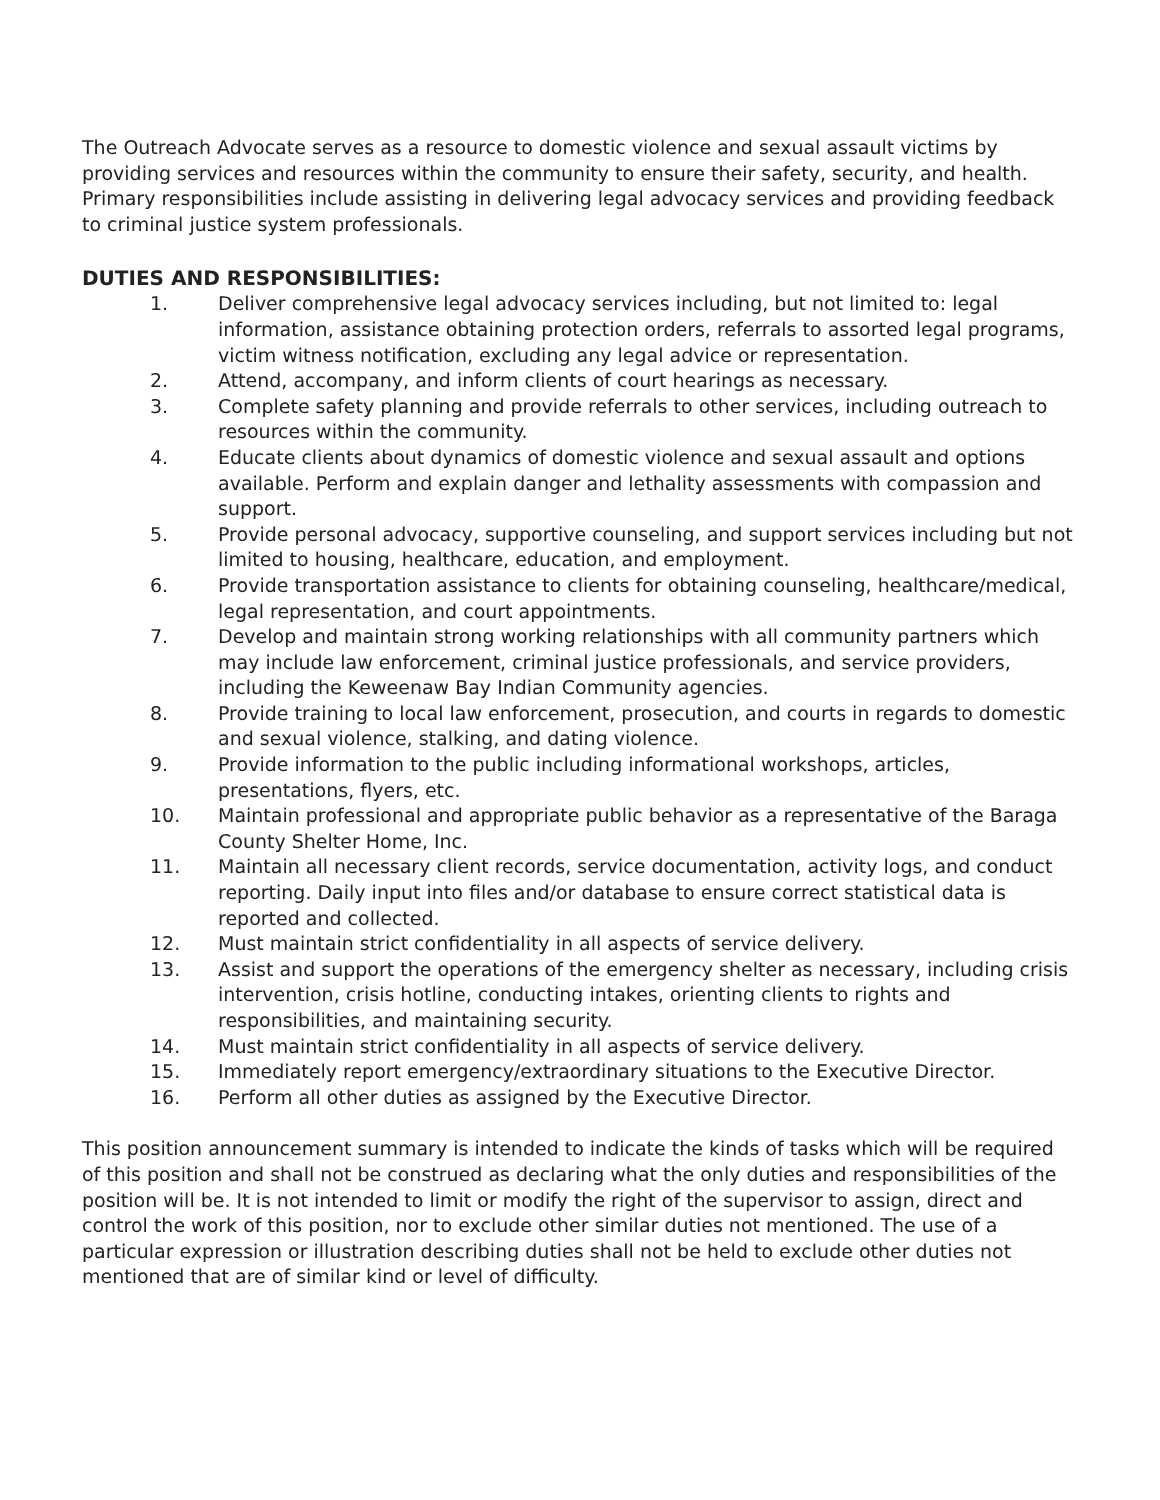The Outreach Advocate serves as a resource to domestic violence and sexual assault victims by providing services and resources within the community to ensure their safety, security, and health. Primary responsibilities include assisting in delivering legal advocacy services and providing feedback to criminal justice system professionals.
DUTIES AND RESPONSIBILITIES:
1. Deliver comprehensive legal advocacy services including, but not limited to: legal information, assistance obtaining protection orders, referrals to assorted legal programs, victim witness notification, excluding any legal advice or representation.
2. Attend, accompany, and inform clients of court hearings as necessary.
3. Complete safety planning and provide referrals to other services, including outreach to resources within the community.
4. Educate clients about dynamics of domestic violence and sexual assault and options available. Perform and explain danger and lethality assessments with compassion and support.
5. Provide personal advocacy, supportive counseling, and support services including but not limited to housing, healthcare, education, and employment.
6. Provide transportation assistance to clients for obtaining counseling, healthcare/medical, legal representation, and court appointments.
7. Develop and maintain strong working relationships with all community partners which may include law enforcement, criminal justice professionals, and service providers, including the Keweenaw Bay Indian Community agencies.
8. Provide training to local law enforcement, prosecution, and courts in regards to domestic and sexual violence, stalking, and dating violence.
9. Provide information to the public including informational workshops, articles, presentations, flyers, etc.
10. Maintain professional and appropriate public behavior as a representative of the Baraga County Shelter Home, Inc.
11. Maintain all necessary client records, service documentation, activity logs, and conduct reporting. Daily input into files and/or database to ensure correct statistical data is reported and collected.
12. Must maintain strict confidentiality in all aspects of service delivery.
13. Assist and support the operations of the emergency shelter as necessary, including crisis intervention, crisis hotline, conducting intakes, orienting clients to rights and responsibilities, and maintaining security.
14. Must maintain strict confidentiality in all aspects of service delivery.
15. Immediately report emergency/extraordinary situations to the Executive Director.
16. Perform all other duties as assigned by the Executive Director.
This position announcement summary is intended to indicate the kinds of tasks which will be required of this position and shall not be construed as declaring what the only duties and responsibilities of the position will be. It is not intended to limit or modify the right of the supervisor to assign, direct and control the work of this position, nor to exclude other similar duties not mentioned. The use of a particular expression or illustration describing duties shall not be held to exclude other duties not mentioned that are of similar kind or level of difficulty.